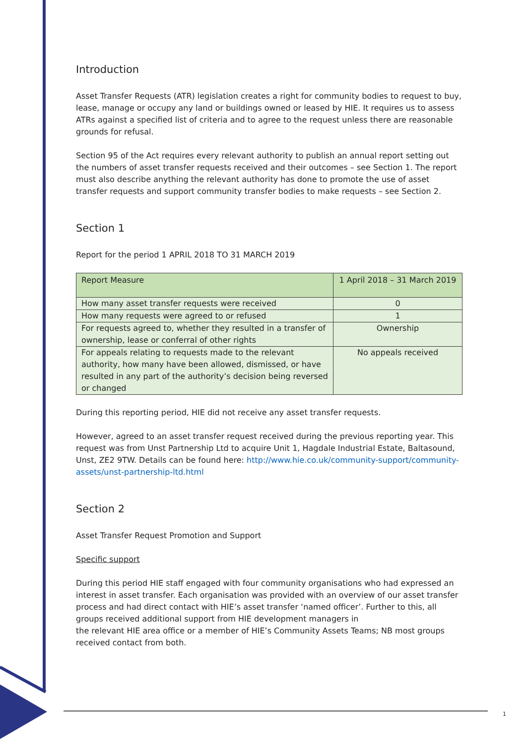Introduction
Asset Transfer Requests (ATR) legislation creates a right for community bodies to request to buy, lease, manage or occupy any land or buildings owned or leased by HIE. It requires us to assess ATRs against a specified list of criteria and to agree to the request unless there are reasonable grounds for refusal.
Section 95 of the Act requires every relevant authority to publish an annual report setting out the numbers of asset transfer requests received and their outcomes – see Section 1. The report must also describe anything the relevant authority has done to promote the use of asset transfer requests and support community transfer bodies to make requests – see Section 2.
Section 1
Report for the period 1 APRIL 2018 TO 31 MARCH 2019
| Report Measure | 1 April 2018 – 31 March 2019 |
| --- | --- |
| How many asset transfer requests were received | 0 |
| How many requests were agreed to or refused | 1 |
| For requests agreed to, whether they resulted in a transfer of ownership, lease or conferral of other rights | Ownership |
| For appeals relating to requests made to the relevant authority, how many have been allowed, dismissed, or have resulted in any part of the authority’s decision being reversed or changed | No appeals received |
During this reporting period, HIE did not receive any asset transfer requests.
However, agreed to an asset transfer request received during the previous reporting year. This request was from Unst Partnership Ltd to acquire Unit 1, Hagdale Industrial Estate, Baltasound, Unst, ZE2 9TW. Details can be found here: http://www.hie.co.uk/community-support/community-assets/unst-partnership-ltd.html
Section 2
Asset Transfer Request Promotion and Support
Specific support
During this period HIE staff engaged with four community organisations who had expressed an interest in asset transfer. Each organisation was provided with an overview of our asset transfer process and had direct contact with HIE’s asset transfer ‘named officer’. Further to this, all groups received additional support from HIE development managers in
the relevant HIE area office or a member of HIE’s Community Assets Teams; NB most groups received contact from both.
1